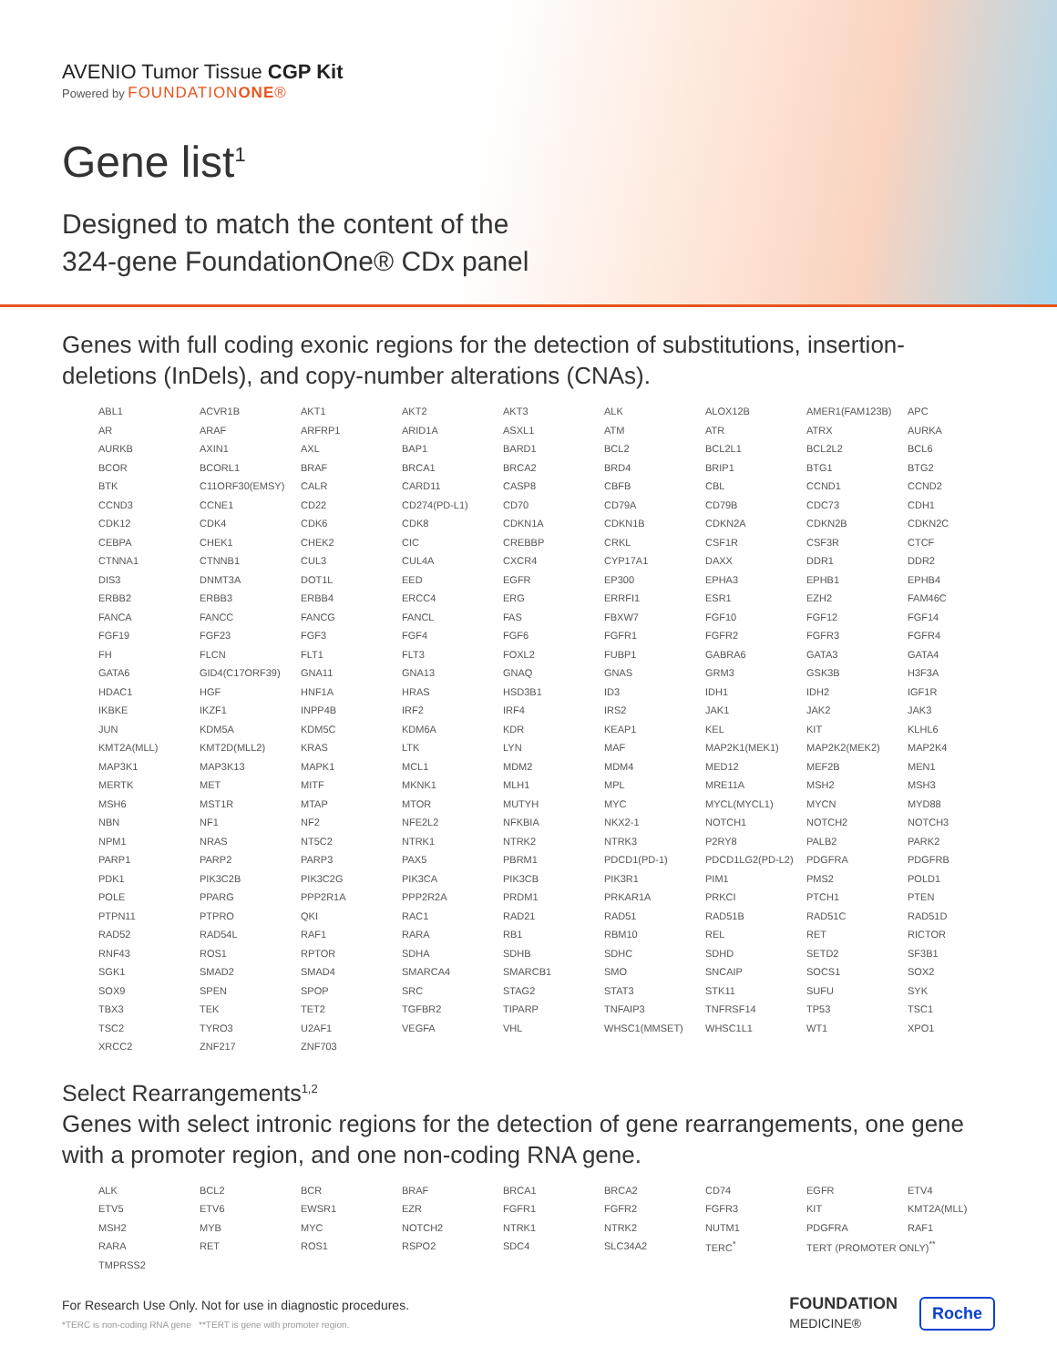AVENIO Tumor Tissue CGP Kit
Powered by FOUNDATIONONE®
Gene list<sup>1</sup>
Designed to match the content of the
324-gene FoundationOne® CDx panel
Genes with full coding exonic regions for the detection of substitutions, insertion-deletions (InDels), and copy-number alterations (CNAs).
| ABL1 | ACVR1B | AKT1 | AKT2 | AKT3 | ALK | ALOX12B | AMER1(FAM123B) | APC |
| AR | ARAF | ARFRP1 | ARID1A | ASXL1 | ATM | ATR | ATRX | AURKA |
| AURKB | AXIN1 | AXL | BAP1 | BARD1 | BCL2 | BCL2L1 | BCL2L2 | BCL6 |
| BCOR | BCORL1 | BRAF | BRCA1 | BRCA2 | BRD4 | BRIP1 | BTG1 | BTG2 |
| BTK | C11ORF30(EMSY) | CALR | CARD11 | CASP8 | CBFB | CBL | CCND1 | CCND2 |
| CCND3 | CCNE1 | CD22 | CD274(PD-L1) | CD70 | CD79A | CD79B | CDC73 | CDH1 |
| CDK12 | CDK4 | CDK6 | CDK8 | CDKN1A | CDKN1B | CDKN2A | CDKN2B | CDKN2C |
| CEBPA | CHEK1 | CHEK2 | CIC | CREBBP | CRKL | CSF1R | CSF3R | CTCF |
| CTNNA1 | CTNNB1 | CUL3 | CUL4A | CXCR4 | CYP17A1 | DAXX | DDR1 | DDR2 |
| DIS3 | DNMT3A | DOT1L | EED | EGFR | EP300 | EPHA3 | EPHB1 | EPHB4 |
| ERBB2 | ERBB3 | ERBB4 | ERCC4 | ERG | ERRFI1 | ESR1 | EZH2 | FAM46C |
| FANCA | FANCC | FANCG | FANCL | FAS | FBXW7 | FGF10 | FGF12 | FGF14 |
| FGF19 | FGF23 | FGF3 | FGF4 | FGF6 | FGFR1 | FGFR2 | FGFR3 | FGFR4 |
| FH | FLCN | FLT1 | FLT3 | FOXL2 | FUBP1 | GABRA6 | GATA3 | GATA4 |
| GATA6 | GID4(C17ORF39) | GNA11 | GNA13 | GNAQ | GNAS | GRM3 | GSK3B | H3F3A |
| HDAC1 | HGF | HNF1A | HRAS | HSD3B1 | ID3 | IDH1 | IDH2 | IGF1R |
| IKBKE | IKZF1 | INPP4B | IRF2 | IRF4 | IRS2 | JAK1 | JAK2 | JAK3 |
| JUN | KDM5A | KDM5C | KDM6A | KDR | KEAP1 | KEL | KIT | KLHL6 |
| KMT2A(MLL) | KMT2D(MLL2) | KRAS | LTK | LYN | MAF | MAP2K1(MEK1) | MAP2K2(MEK2) | MAP2K4 |
| MAP3K1 | MAP3K13 | MAPK1 | MCL1 | MDM2 | MDM4 | MED12 | MEF2B | MEN1 |
| MERTK | MET | MITF | MKNK1 | MLH1 | MPL | MRE11A | MSH2 | MSH3 |
| MSH6 | MST1R | MTAP | MTOR | MUTYH | MYC | MYCL(MYCL1) | MYCN | MYD88 |
| NBN | NF1 | NF2 | NFE2L2 | NFKBIA | NKX2-1 | NOTCH1 | NOTCH2 | NOTCH3 |
| NPM1 | NRAS | NT5C2 | NTRK1 | NTRK2 | NTRK3 | P2RY8 | PALB2 | PARK2 |
| PARP1 | PARP2 | PARP3 | PAX5 | PBRM1 | PDCD1(PD-1) | PDCD1LG2(PD-L2) | PDGFRA | PDGFRB |
| PDK1 | PIK3C2B | PIK3C2G | PIK3CA | PIK3CB | PIK3R1 | PIM1 | PMS2 | POLD1 |
| POLE | PPARG | PPP2R1A | PPP2R2A | PRDM1 | PRKAR1A | PRKCI | PTCH1 | PTEN |
| PTPN11 | PTPRO | QKI | RAC1 | RAD21 | RAD51 | RAD51B | RAD51C | RAD51D |
| RAD52 | RAD54L | RAF1 | RARA | RB1 | RBM10 | REL | RET | RICTOR |
| RNF43 | ROS1 | RPTOR | SDHA | SDHB | SDHC | SDHD | SETD2 | SF3B1 |
| SGK1 | SMAD2 | SMAD4 | SMARCA4 | SMARCB1 | SMO | SNCAIP | SOCS1 | SOX2 |
| SOX9 | SPEN | SPOP | SRC | STAG2 | STAT3 | STK11 | SUFU | SYK |
| TBX3 | TEK | TET2 | TGFBR2 | TIPARP | TNFAIP3 | TNFRSF14 | TP53 | TSC1 |
| TSC2 | TYRO3 | U2AF1 | VEGFA | VHL | WHSC1(MMSET) | WHSC1L1 | WT1 | XPO1 |
| XRCC2 | ZNF217 | ZNF703 | | | | | | |
Select Rearrangements<sup>1,2</sup>
Genes with select intronic regions for the detection of gene rearrangements, one gene with a promoter region, and one non-coding RNA gene.
| ALK | BCL2 | BCR | BRAF | BRCA1 | BRCA2 | CD74 | EGFR | ETV4 |
| ETV5 | ETV6 | EWSR1 | EZR | FGFR1 | FGFR2 | FGFR3 | KIT | KMT2A(MLL) |
| MSH2 | MYB | MYC | NOTCH2 | NTRK1 | NTRK2 | NUTM1 | PDGFRA | RAF1 |
| RARA | RET | ROS1 | RSPO2 | SDC4 | SLC34A2 | TERC<sup>*</sup> | TERT (PROMOTER ONLY)<sup>**</sup> | |
| TMPRSS2 | | | | | | | | |
For Research Use Only. Not for use in diagnostic procedures.
*TERC is non-coding RNA gene **TERT is gene with promoter region.
FOUNDATION
MEDICINE® Roche